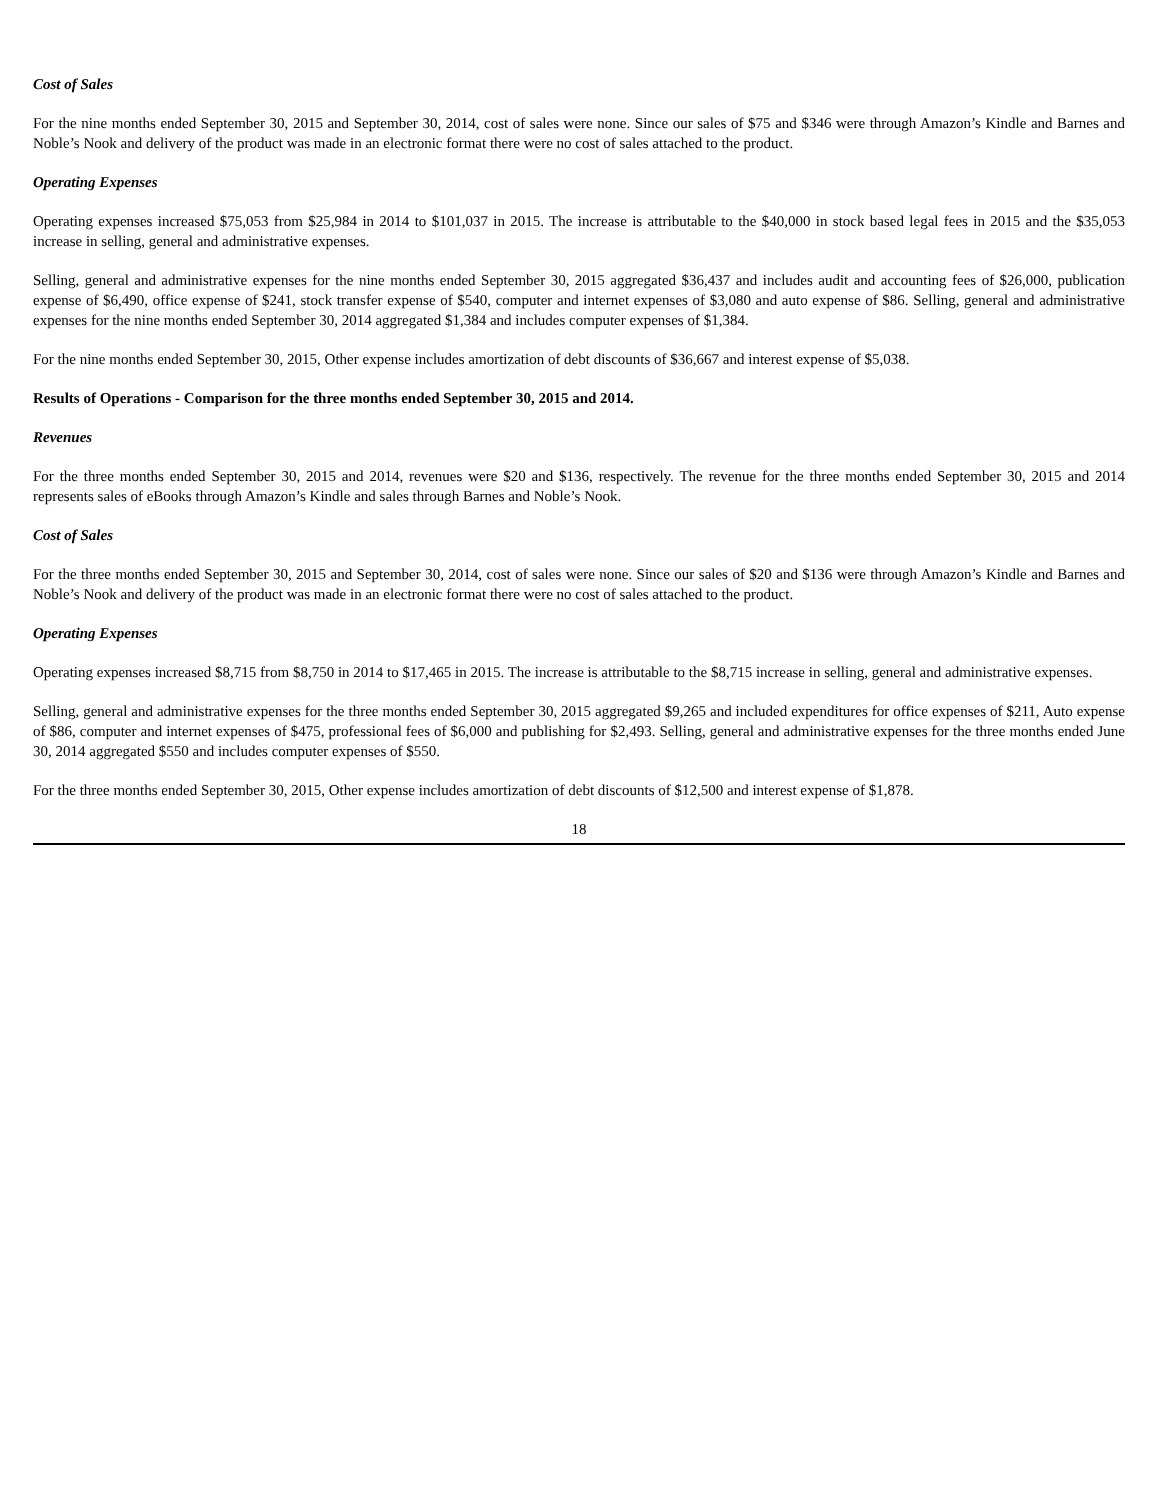Cost of Sales
For the nine months ended September 30, 2015 and September 30, 2014, cost of sales were none. Since our sales of $75 and $346 were through Amazon’s Kindle and Barnes and Noble’s Nook and delivery of the product was made in an electronic format there were no cost of sales attached to the product.
Operating Expenses
Operating expenses increased $75,053 from $25,984 in 2014 to $101,037 in 2015. The increase is attributable to the $40,000 in stock based legal fees in 2015 and the $35,053 increase in selling, general and administrative expenses.
Selling, general and administrative expenses for the nine months ended September 30, 2015 aggregated $36,437 and includes audit and accounting fees of $26,000, publication expense of $6,490, office expense of $241, stock transfer expense of $540, computer and internet expenses of $3,080 and auto expense of $86. Selling, general and administrative expenses for the nine months ended September 30, 2014 aggregated $1,384 and includes computer expenses of $1,384.
For the nine months ended September 30, 2015, Other expense includes amortization of debt discounts of $36,667 and interest expense of $5,038.
Results of Operations - Comparison for the three months ended September 30, 2015 and 2014.
Revenues
For the three months ended September 30, 2015 and 2014, revenues were $20 and $136, respectively. The revenue for the three months ended September 30, 2015 and 2014 represents sales of eBooks through Amazon’s Kindle and sales through Barnes and Noble’s Nook.
Cost of Sales
For the three months ended September 30, 2015 and September 30, 2014, cost of sales were none. Since our sales of $20 and $136 were through Amazon’s Kindle and Barnes and Noble’s Nook and delivery of the product was made in an electronic format there were no cost of sales attached to the product.
Operating Expenses
Operating expenses increased $8,715 from $8,750 in 2014 to $17,465 in 2015. The increase is attributable to the $8,715 increase in selling, general and administrative expenses.
Selling, general and administrative expenses for the three months ended September 30, 2015 aggregated $9,265 and included expenditures for office expenses of $211, Auto expense of $86, computer and internet expenses of $475, professional fees of $6,000 and publishing for $2,493. Selling, general and administrative expenses for the three months ended June 30, 2014 aggregated $550 and includes computer expenses of $550.
For the three months ended September 30, 2015, Other expense includes amortization of debt discounts of $12,500 and interest expense of $1,878.
18